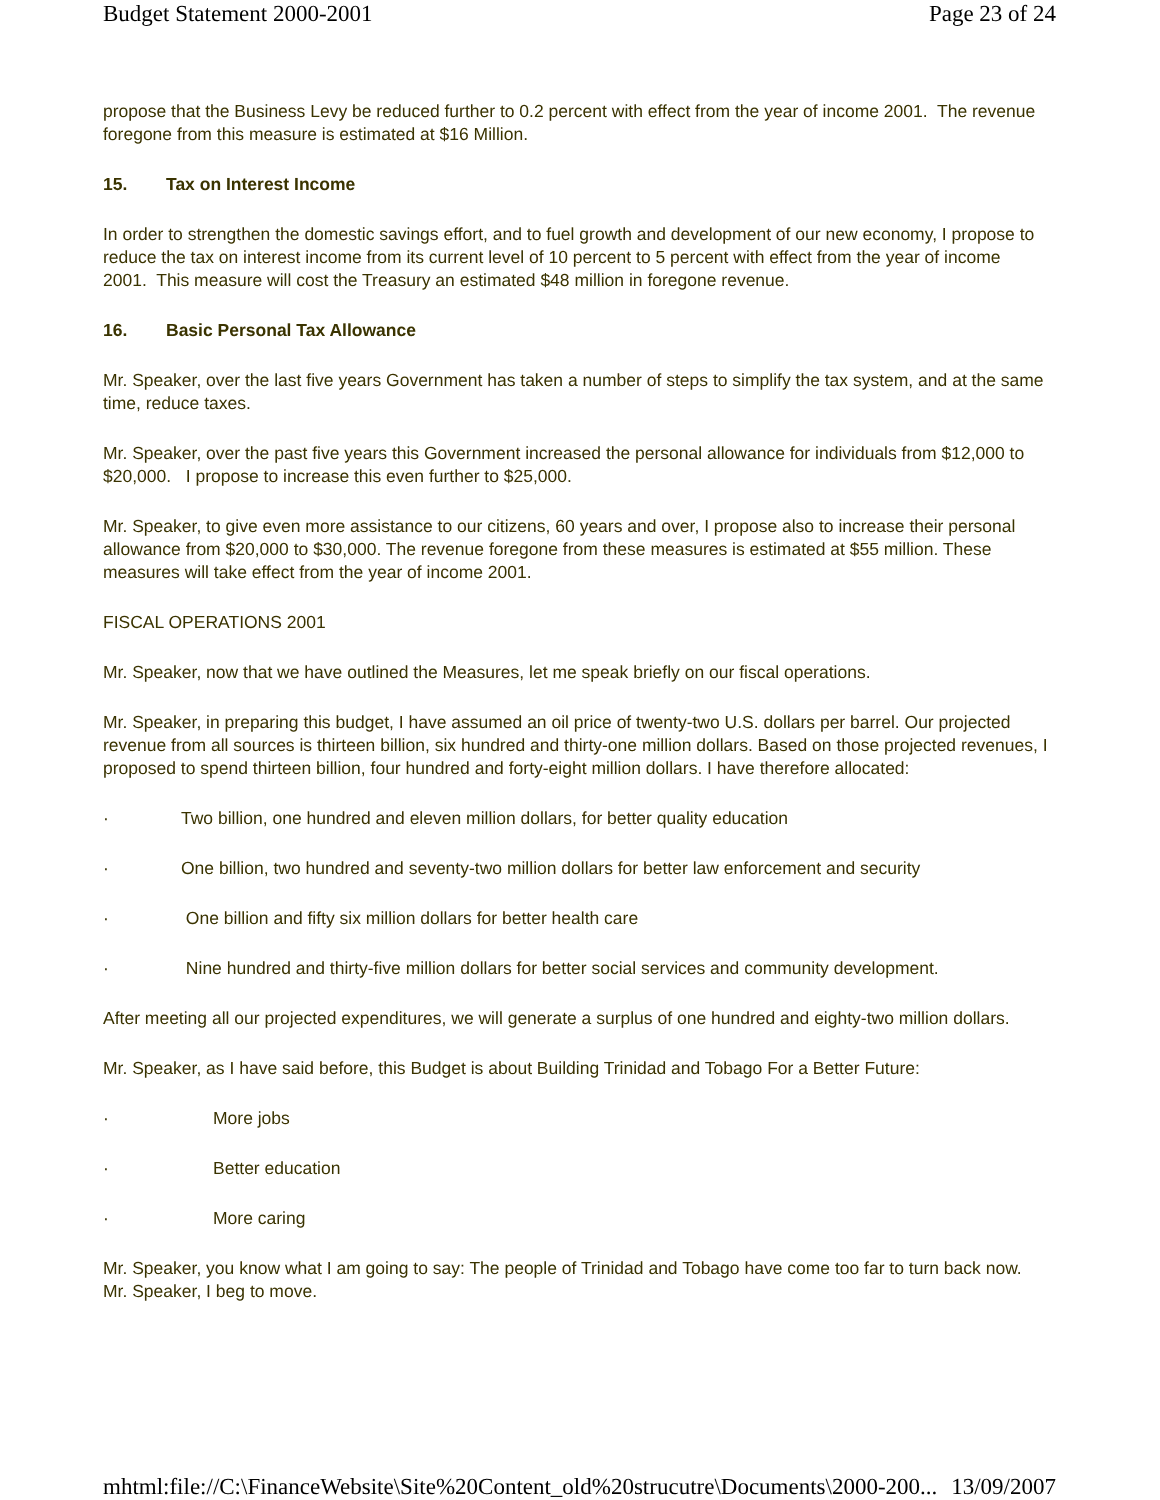Budget Statement 2000-2001 Page 23 of 24
propose that the Business Levy be reduced further to 0.2 percent with effect from the year of income 2001. The revenue foregone from this measure is estimated at $16 Million.
15. Tax on Interest Income
In order to strengthen the domestic savings effort, and to fuel growth and development of our new economy, I propose to reduce the tax on interest income from its current level of 10 percent to 5 percent with effect from the year of income 2001. This measure will cost the Treasury an estimated $48 million in foregone revenue.
16. Basic Personal Tax Allowance
Mr. Speaker, over the last five years Government has taken a number of steps to simplify the tax system, and at the same time, reduce taxes.
Mr. Speaker, over the past five years this Government increased the personal allowance for individuals from $12,000 to $20,000. I propose to increase this even further to $25,000.
Mr. Speaker, to give even more assistance to our citizens, 60 years and over, I propose also to increase their personal allowance from $20,000 to $30,000. The revenue foregone from these measures is estimated at $55 million. These measures will take effect from the year of income 2001.
FISCAL OPERATIONS 2001
Mr. Speaker, now that we have outlined the Measures, let me speak briefly on our fiscal operations.
Mr. Speaker, in preparing this budget, I have assumed an oil price of twenty-two U.S. dollars per barrel. Our projected revenue from all sources is thirteen billion, six hundred and thirty-one million dollars. Based on those projected revenues, I proposed to spend thirteen billion, four hundred and forty-eight million dollars. I have therefore allocated:
· Two billion, one hundred and eleven million dollars, for better quality education
· One billion, two hundred and seventy-two million dollars for better law enforcement and security
· One billion and fifty six million dollars for better health care
· Nine hundred and thirty-five million dollars for better social services and community development.
After meeting all our projected expenditures, we will generate a surplus of one hundred and eighty-two million dollars.
Mr. Speaker, as I have said before, this Budget is about Building Trinidad and Tobago For a Better Future:
· More jobs
· Better education
· More caring
Mr. Speaker, you know what I am going to say: The people of Trinidad and Tobago have come too far to turn back now. Mr. Speaker, I beg to move.
mhtml:file://C:\FinanceWebsite\Site%20Content_old%20strucutre\Documents\2000-200... 13/09/2007